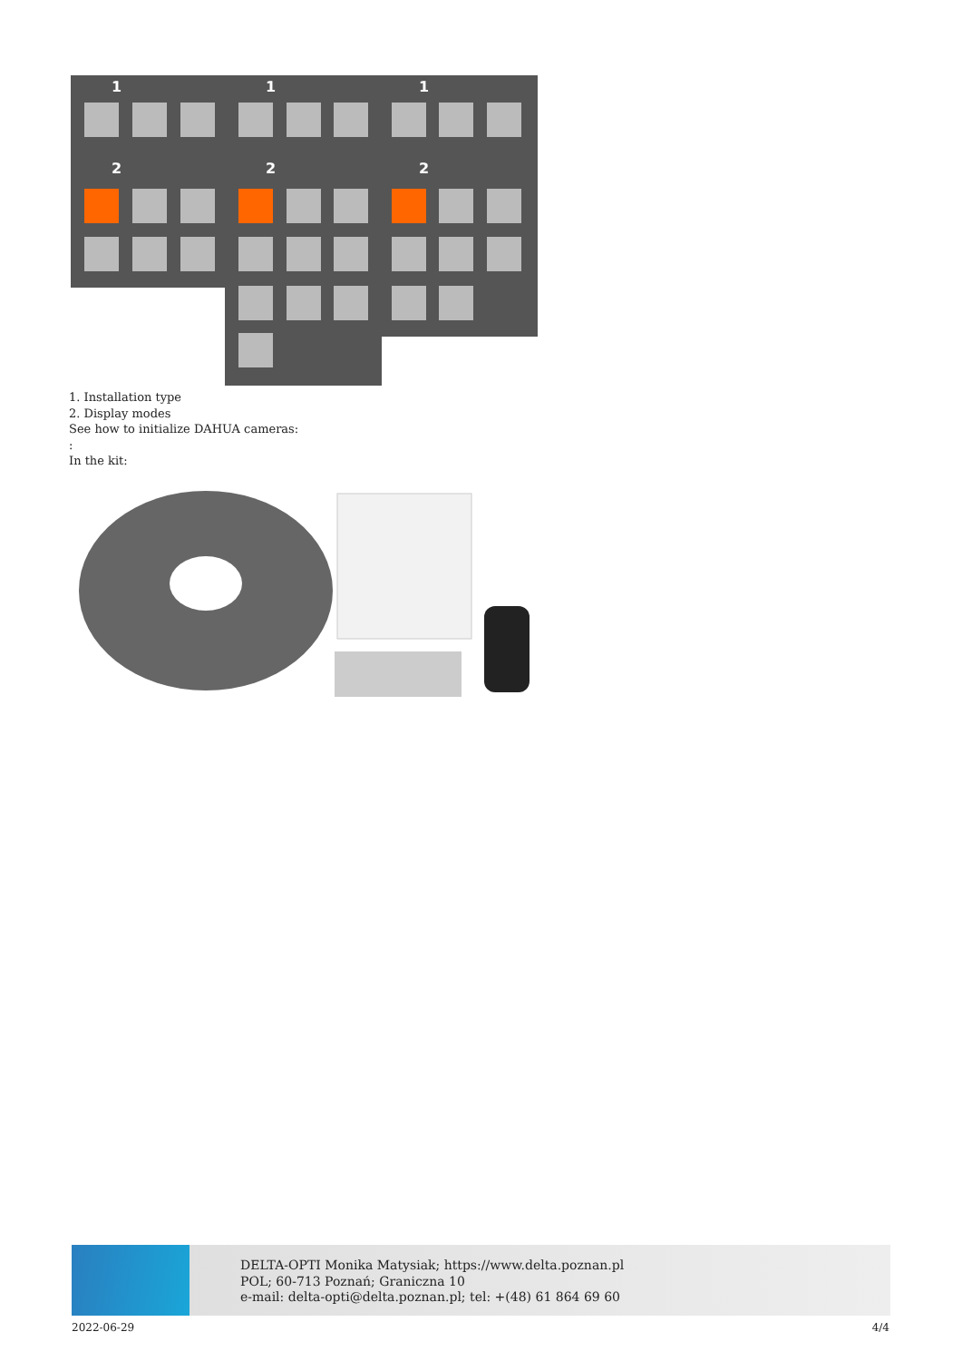1
1
1
2
2
2
1. Installation type
2. Display modes
See how to initialize DAHUA cameras:
:
In the kit:
DELTA-OPTI Monika Matysiak; https://www.delta.poznan.pl
POL; 60-713 Poznań; Graniczna 10
e-mail: delta-opti@delta.poznan.pl; tel: +(48) 61 864 69 60
2022-06-29 4/4